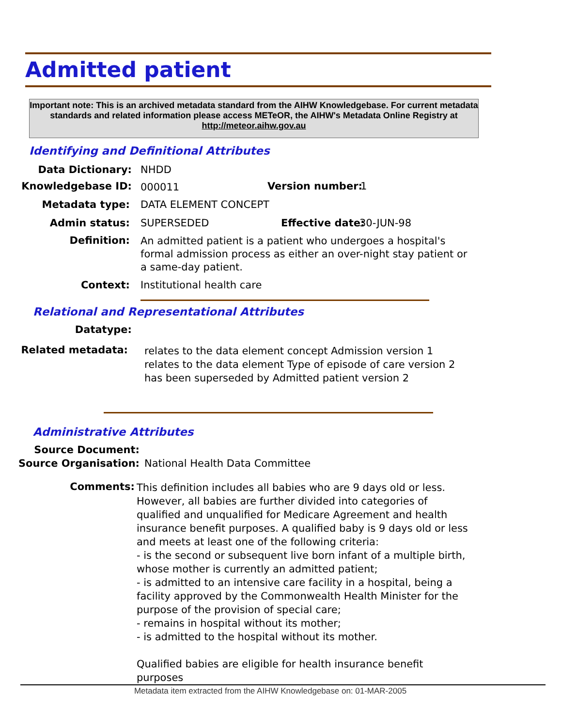Admitted patient
Important note: This is an archived metadata standard from the AIHW Knowledgebase. For current metadata standards and related information please access METeOR, the AIHW's Metadata Online Registry at http://meteor.aihw.gov.au
Identifying and Definitional Attributes
Data Dictionary: NHDD
Knowledgebase ID: 000011 Version number: 1
Metadata type: DATA ELEMENT CONCEPT
Admin status: SUPERSEDED Effective date: 30-JUN-98
Definition:
An admitted patient is a patient who undergoes a hospital's formal admission process as either an over-night stay patient or a same-day patient.
Context: Institutional health care
Relational and Representational Attributes
Datatype:
Related metadata:
relates to the data element concept Admission version 1
relates to the data element Type of episode of care version 2
has been superseded by Admitted patient version 2
Administrative Attributes
Source Document:
Source Organisation: National Health Data Committee
Comments:
This definition includes all babies who are 9 days old or less. However, all babies are further divided into categories of qualified and unqualified for Medicare Agreement and health insurance benefit purposes. A qualified baby is 9 days old or less and meets at least one of the following criteria:
- is the second or subsequent live born infant of a multiple birth, whose mother is currently an admitted patient;
- is admitted to an intensive care facility in a hospital, being a facility approved by the Commonwealth Health Minister for the purpose of the provision of special care;
- remains in hospital without its mother;
- is admitted to the hospital without its mother.
Qualified babies are eligible for health insurance benefit purposes
Metadata item extracted from the AIHW Knowledgebase on: 01-MAR-2005